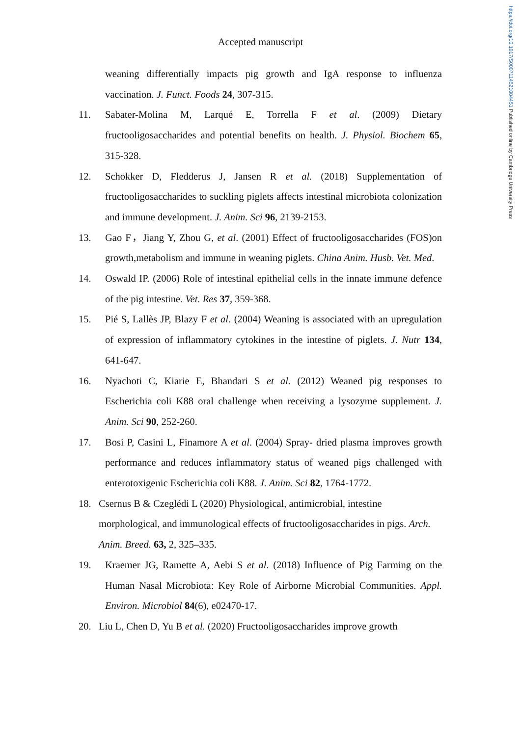https://doi.org/10.1017/S0007114521004451 Published online by Cambridge University Press
Accepted manuscript
weaning differentially impacts pig growth and IgA response to influenza vaccination. J. Funct. Foods 24, 307-315.
11. Sabater-Molina M, Larqué E, Torrella F et al. (2009) Dietary fructooligosaccharides and potential benefits on health. J. Physiol. Biochem 65, 315-328.
12. Schokker D, Fledderus J, Jansen R et al. (2018) Supplementation of fructooligosaccharides to suckling piglets affects intestinal microbiota colonization and immune development. J. Anim. Sci 96, 2139-2153.
13. Gao F，Jiang Y, Zhou G, et al. (2001) Effect of fructooligosaccharides (FOS)on growth,metabolism and immune in weaning piglets. China Anim. Husb. Vet. Med.
14. Oswald IP. (2006) Role of intestinal epithelial cells in the innate immune defence of the pig intestine. Vet. Res 37, 359-368.
15. Pié S, Lallès JP, Blazy F et al. (2004) Weaning is associated with an upregulation of expression of inflammatory cytokines in the intestine of piglets. J. Nutr 134, 641-647.
16. Nyachoti C, Kiarie E, Bhandari S et al. (2012) Weaned pig responses to Escherichia coli K88 oral challenge when receiving a lysozyme supplement. J. Anim. Sci 90, 252-260.
17. Bosi P, Casini L, Finamore A et al. (2004) Spray- dried plasma improves growth performance and reduces inflammatory status of weaned pigs challenged with enterotoxigenic Escherichia coli K88. J. Anim. Sci 82, 1764-1772.
18. Csernus B & Czeglédi L (2020) Physiological, antimicrobial, intestine morphological, and immunological effects of fructooligosaccharides in pigs. Arch. Anim. Breed. 63, 2, 325–335.
19. Kraemer JG, Ramette A, Aebi S et al. (2018) Influence of Pig Farming on the Human Nasal Microbiota: Key Role of Airborne Microbial Communities. Appl. Environ. Microbiol 84(6), e02470-17.
20. Liu L, Chen D, Yu B et al. (2020) Fructooligosaccharides improve growth